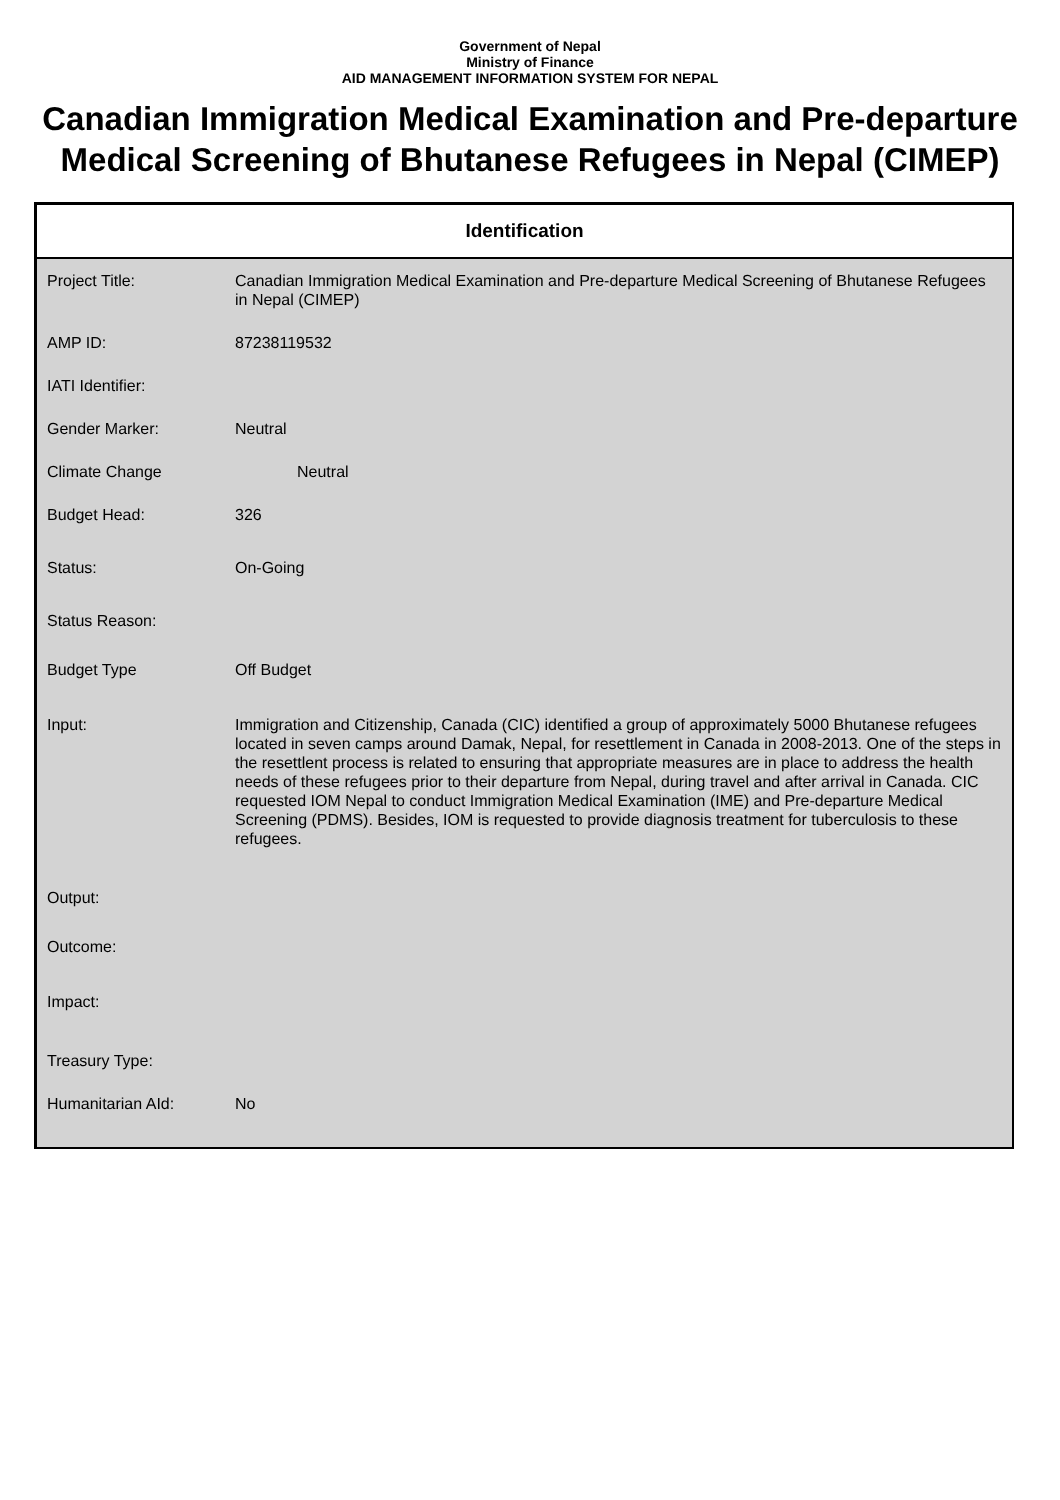Government of Nepal
Ministry of Finance
AID MANAGEMENT INFORMATION SYSTEM FOR NEPAL
Canadian Immigration Medical Examination and Pre-departure Medical Screening of Bhutanese Refugees in Nepal (CIMEP)
Identification
| Project Title: | Canadian Immigration Medical Examination and Pre-departure Medical Screening of Bhutanese Refugees in Nepal (CIMEP) |
| AMP ID: | 87238119532 |
| IATI Identifier: | |
| Gender Marker: | Neutral |
| Climate Change | Neutral |
| Budget Head: | 326 |
| Status: | On-Going |
| Status Reason: | |
| Budget Type | Off Budget |
| Input: | Immigration and Citizenship, Canada (CIC) identified a group of approximately 5000 Bhutanese refugees located in seven camps around Damak, Nepal, for resettlement in Canada in 2008-2013. One of the steps in the resettlent process is related to ensuring that appropriate measures are in place to address the health needs of these refugees prior to their departure from Nepal, during travel and after arrival in Canada. CIC requested IOM Nepal to conduct Immigration Medical Examination (IME) and Pre-departure Medical Screening (PDMS). Besides, IOM is requested to provide diagnosis treatment for tuberculosis to these refugees. |
| Output: | |
| Outcome: | |
| Impact: | |
| Treasury Type: | |
| Humanitarian AId: | No |